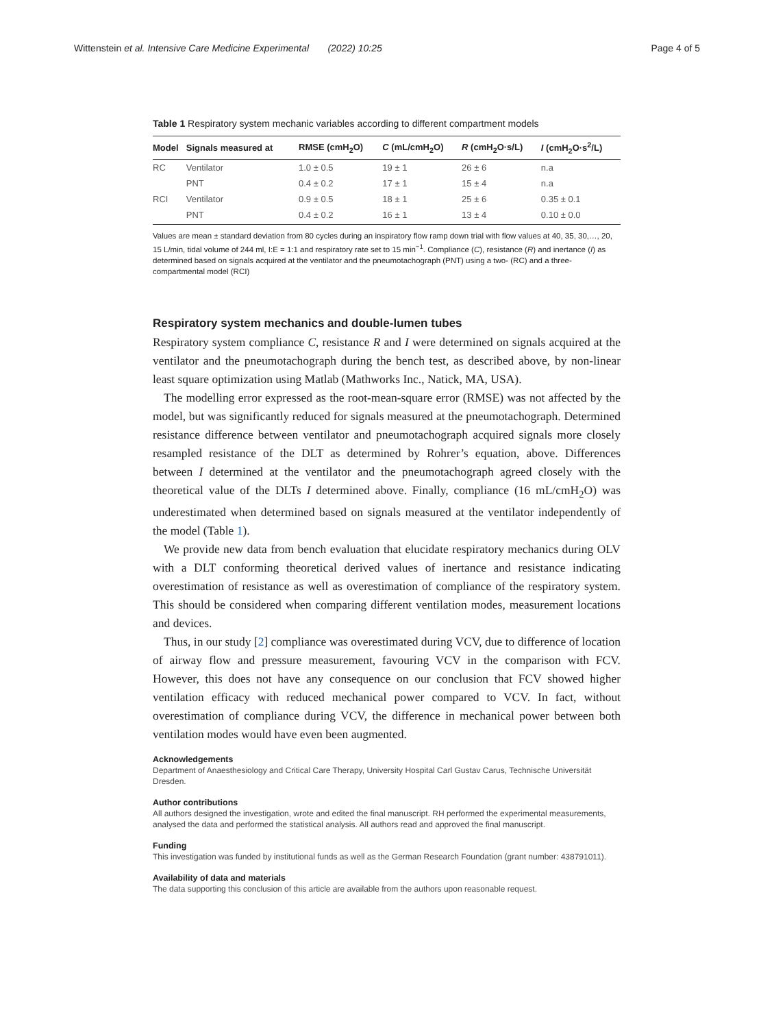Wittenstein et al. Intensive Care Medicine Experimental (2022) 10:25 Page 4 of 5
Table 1 Respiratory system mechanic variables according to different compartment models
| Model | Signals measured at | RMSE (cmH<sub>2</sub>O) | C (mL/cmH<sub>2</sub>O) | R (cmH<sub>2</sub>O·s/L) | I (cmH<sub>2</sub>O·s<sup>2</sup>/L) |
| --- | --- | --- | --- | --- | --- |
| RC | Ventilator | 1.0 ± 0.5 | 19 ± 1 | 26 ± 6 | n.a |
| | PNT | 0.4 ± 0.2 | 17 ± 1 | 15 ± 4 | n.a |
| RCI | Ventilator | 0.9 ± 0.5 | 18 ± 1 | 25 ± 6 | 0.35 ± 0.1 |
| | PNT | 0.4 ± 0.2 | 16 ± 1 | 13 ± 4 | 0.10 ± 0.0 |
Values are mean ± standard deviation from 80 cycles during an inspiratory flow ramp down trial with flow values at 40, 35, 30,…, 20, 15 L/min, tidal volume of 244 ml, I:E = 1:1 and respiratory rate set to 15 min<sup>−1</sup>. Compliance (C), resistance (R) and inertance (I) as determined based on signals acquired at the ventilator and the pneumotachograph (PNT) using a two- (RC) and a three-compartmental model (RCI)
Respiratory system mechanics and double-lumen tubes
Respiratory system compliance C, resistance R and I were determined on signals acquired at the ventilator and the pneumotachograph during the bench test, as described above, by non-linear least square optimization using Matlab (Mathworks Inc., Natick, MA, USA).
The modelling error expressed as the root-mean-square error (RMSE) was not affected by the model, but was significantly reduced for signals measured at the pneumotachograph. Determined resistance difference between ventilator and pneumotachograph acquired signals more closely resampled resistance of the DLT as determined by Rohrer’s equation, above. Differences between I determined at the ventilator and the pneumotachograph agreed closely with the theoretical value of the DLTs I determined above. Finally, compliance (16 mL/cmH<sub>2</sub>O) was underestimated when determined based on signals measured at the ventilator independently of the model (Table 1).
We provide new data from bench evaluation that elucidate respiratory mechanics during OLV with a DLT conforming theoretical derived values of inertance and resistance indicating overestimation of resistance as well as overestimation of compliance of the respiratory system. This should be considered when comparing different ventilation modes, measurement locations and devices.
Thus, in our study [2] compliance was overestimated during VCV, due to difference of location of airway flow and pressure measurement, favouring VCV in the comparison with FCV. However, this does not have any consequence on our conclusion that FCV showed higher ventilation efficacy with reduced mechanical power compared to VCV. In fact, without overestimation of compliance during VCV, the difference in mechanical power between both ventilation modes would have even been augmented.
Acknowledgements
Department of Anaesthesiology and Critical Care Therapy, University Hospital Carl Gustav Carus, Technische Universität Dresden.
Author contributions
All authors designed the investigation, wrote and edited the final manuscript. RH performed the experimental measurements, analysed the data and performed the statistical analysis. All authors read and approved the final manuscript.
Funding
This investigation was funded by institutional funds as well as the German Research Foundation (grant number: 438791011).
Availability of data and materials
The data supporting this conclusion of this article are available from the authors upon reasonable request.